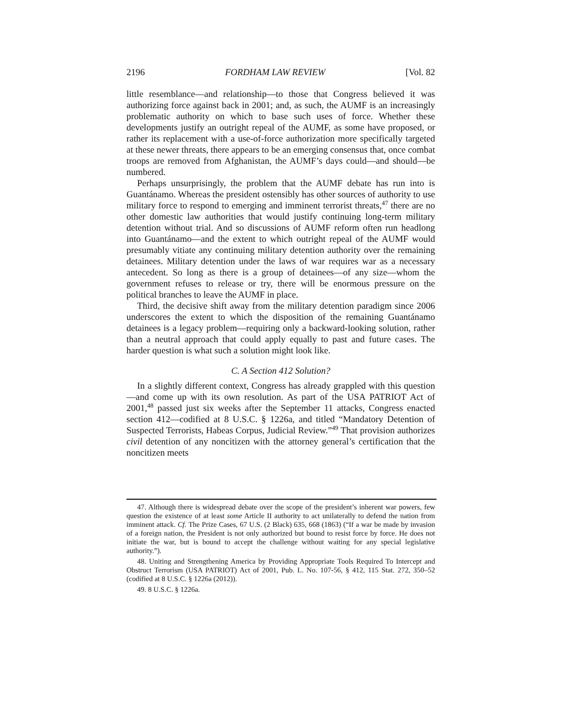2196 FORDHAM LAW REVIEW [Vol. 82
little resemblance—and relationship—to those that Congress believed it was authorizing force against back in 2001; and, as such, the AUMF is an increasingly problematic authority on which to base such uses of force. Whether these developments justify an outright repeal of the AUMF, as some have proposed, or rather its replacement with a use-of-force authorization more specifically targeted at these newer threats, there appears to be an emerging consensus that, once combat troops are removed from Afghanistan, the AUMF’s days could—and should—be numbered.
Perhaps unsurprisingly, the problem that the AUMF debate has run into is Guantánamo. Whereas the president ostensibly has other sources of authority to use military force to respond to emerging and imminent terrorist threats,<sup>47</sup> there are no other domestic law authorities that would justify continuing long-term military detention without trial. And so discussions of AUMF reform often run headlong into Guantánamo—and the extent to which outright repeal of the AUMF would presumably vitiate any continuing military detention authority over the remaining detainees. Military detention under the laws of war requires war as a necessary antecedent. So long as there is a group of detainees—of any size—whom the government refuses to release or try, there will be enormous pressure on the political branches to leave the AUMF in place.
Third, the decisive shift away from the military detention paradigm since 2006 underscores the extent to which the disposition of the remaining Guantánamo detainees is a legacy problem—requiring only a backward-looking solution, rather than a neutral approach that could apply equally to past and future cases. The harder question is what such a solution might look like.
C. A Section 412 Solution?
In a slightly different context, Congress has already grappled with this question—and come up with its own resolution. As part of the USA PATRIOT Act of 2001,<sup>48</sup> passed just six weeks after the September 11 attacks, Congress enacted section 412—codified at 8 U.S.C. § 1226a, and titled “Mandatory Detention of Suspected Terrorists, Habeas Corpus, Judicial Review.”<sup>49</sup> That provision authorizes civil detention of any noncitizen with the attorney general’s certification that the noncitizen meets
47. Although there is widespread debate over the scope of the president’s inherent war powers, few question the existence of at least some Article II authority to act unilaterally to defend the nation from imminent attack. Cf. The Prize Cases, 67 U.S. (2 Black) 635, 668 (1863) (“If a war be made by invasion of a foreign nation, the President is not only authorized but bound to resist force by force. He does not initiate the war, but is bound to accept the challenge without waiting for any special legislative authority.”).
48. Uniting and Strengthening America by Providing Appropriate Tools Required To Intercept and Obstruct Terrorism (USA PATRIOT) Act of 2001, Pub. L. No. 107-56, § 412, 115 Stat. 272, 350–52 (codified at 8 U.S.C. § 1226a (2012)).
49. 8 U.S.C. § 1226a.